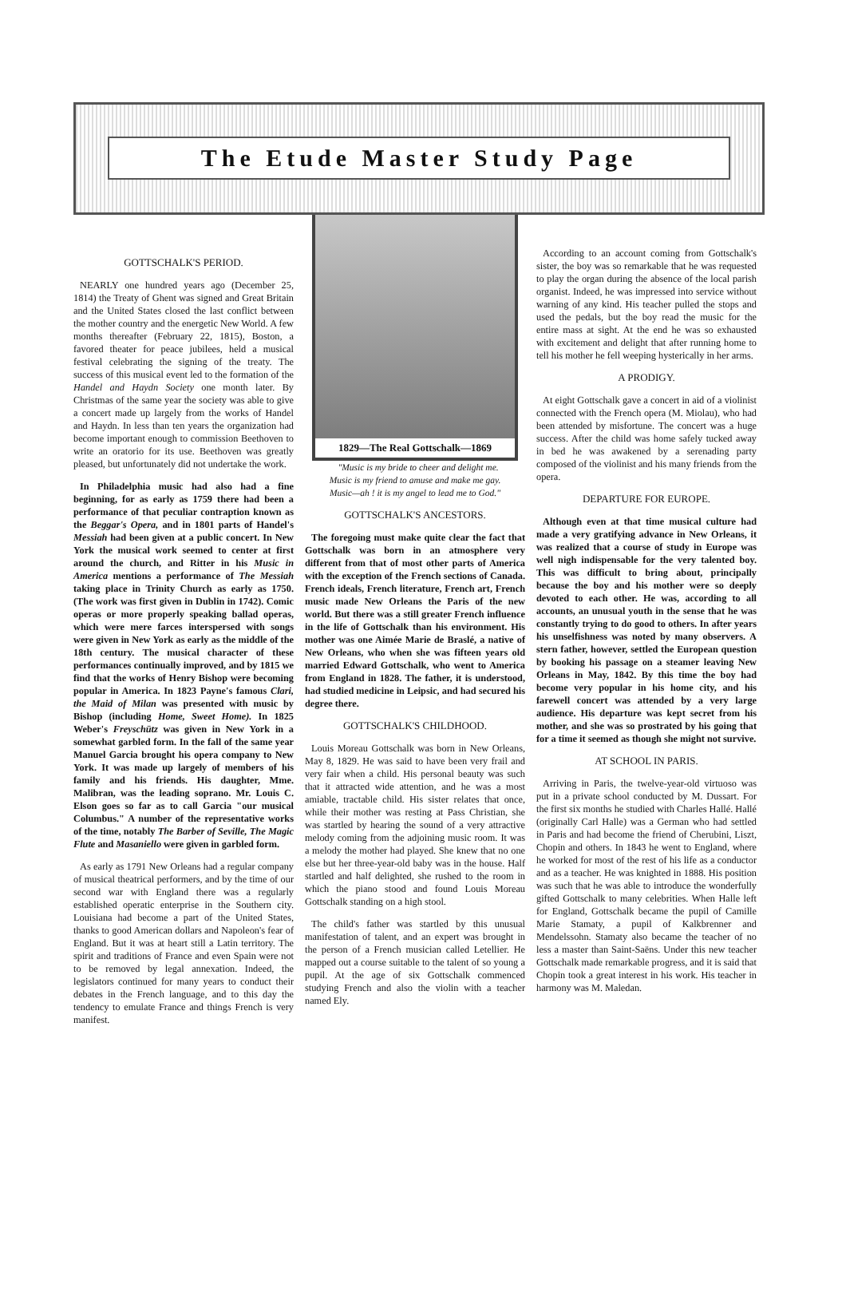The Etude Master Study Page
GOTTSCHALK'S PERIOD.
NEARLY one hundred years ago (December 25, 1814) the Treaty of Ghent was signed and Great Britain and the United States closed the last conflict between the mother country and the energetic New World. A few months thereafter (February 22, 1815), Boston, a favored theater for peace jubilees, held a musical festival celebrating the signing of the treaty. The success of this musical event led to the formation of the Handel and Haydn Society one month later. By Christmas of the same year the society was able to give a concert made up largely from the works of Handel and Haydn. In less than ten years the organization had become important enough to commission Beethoven to write an oratorio for its use. Beethoven was greatly pleased, but unfortunately did not undertake the work.
In Philadelphia music had also had a fine beginning, for as early as 1759 there had been a performance of that peculiar contraption known as the Beggar's Opera, and in 1801 parts of Handel's Messiah had been given at a public concert. In New York the musical work seemed to center at first around the church, and Ritter in his Music in America mentions a performance of The Messiah taking place in Trinity Church as early as 1750. (The work was first given in Dublin in 1742). Comic operas or more properly speaking ballad operas, which were mere farces interspersed with songs were given in New York as early as the middle of the 18th century. The musical character of these performances continually improved, and by 1815 we find that the works of Henry Bishop were becoming popular in America. In 1823 Payne's famous Clari, the Maid of Milan was presented with music by Bishop (including Home, Sweet Home). In 1825 Weber's Freyschütz was given in New York in a somewhat garbled form. In the fall of the same year Manuel Garcia brought his opera company to New York. It was made up largely of members of his family and his friends. His daughter, Mme. Malibran, was the leading soprano. Mr. Louis C. Elson goes so far as to call Garcia "our musical Columbus." A number of the representative works of the time, notably The Barber of Seville, The Magic Flute and Masaniello were given in garbled form.
As early as 1791 New Orleans had a regular company of musical theatrical performers, and by the time of our second war with England there was a regularly established operatic enterprise in the Southern city. Louisiana had become a part of the United States, thanks to good American dollars and Napoleon's fear of England. But it was at heart still a Latin territory. The spirit and traditions of France and even Spain were not to be removed by legal annexation. Indeed, the legislators continued for many years to conduct their debates in the French language, and to this day the tendency to emulate France and things French is very manifest.
1829—The Real Gottschalk—1869
"Music is my bride to cheer and delight me.
Music is my friend to amuse and make me gay.
Music—ah ! it is my angel to lead me to God."
GOTTSCHALK'S ANCESTORS.
The foregoing must make quite clear the fact that Gottschalk was born in an atmosphere very different from that of most other parts of America with the exception of the French sections of Canada. French ideals, French literature, French art, French music made New Orleans the Paris of the new world. But there was a still greater French influence in the life of Gottschalk than his environment. His mother was one Aimée Marie de Braslé, a native of New Orleans, who when she was fifteen years old married Edward Gottschalk, who went to America from England in 1828. The father, it is understood, had studied medicine in Leipsic, and had secured his degree there.
GOTTSCHALK'S CHILDHOOD.
Louis Moreau Gottschalk was born in New Orleans, May 8, 1829. He was said to have been very frail and very fair when a child. His personal beauty was such that it attracted wide attention, and he was a most amiable, tractable child. His sister relates that once, while their mother was resting at Pass Christian, she was startled by hearing the sound of a very attractive melody coming from the adjoining music room. It was a melody the mother had played. She knew that no one else but her three-year-old baby was in the house. Half startled and half delighted, she rushed to the room in which the piano stood and found Louis Moreau Gottschalk standing on a high stool.
The child's father was startled by this unusual manifestation of talent, and an expert was brought in the person of a French musician called Letellier. He mapped out a course suitable to the talent of so young a pupil. At the age of six Gottschalk commenced studying French and also the violin with a teacher named Ely.
According to an account coming from Gottschalk's sister, the boy was so remarkable that he was requested to play the organ during the absence of the local parish organist. Indeed, he was impressed into service without warning of any kind. His teacher pulled the stops and used the pedals, but the boy read the music for the entire mass at sight. At the end he was so exhausted with excitement and delight that after running home to tell his mother he fell weeping hysterically in her arms.
A PRODIGY.
At eight Gottschalk gave a concert in aid of a violinist connected with the French opera (M. Miolau), who had been attended by misfortune. The concert was a huge success. After the child was home safely tucked away in bed he was awakened by a serenading party composed of the violinist and his many friends from the opera.
DEPARTURE FOR EUROPE.
Although even at that time musical culture had made a very gratifying advance in New Orleans, it was realized that a course of study in Europe was well nigh indispensable for the very talented boy. This was difficult to bring about, principally because the boy and his mother were so deeply devoted to each other. He was, according to all accounts, an unusual youth in the sense that he was constantly trying to do good to others. In after years his unselfishness was noted by many observers. A stern father, however, settled the European question by booking his passage on a steamer leaving New Orleans in May, 1842. By this time the boy had become very popular in his home city, and his farewell concert was attended by a very large audience. His departure was kept secret from his mother, and she was so prostrated by his going that for a time it seemed as though she might not survive.
AT SCHOOL IN PARIS.
Arriving in Paris, the twelve-year-old virtuoso was put in a private school conducted by M. Dussart. For the first six months he studied with Charles Hallé. Hallé (originally Carl Halle) was a German who had settled in Paris and had become the friend of Cherubini, Liszt, Chopin and others. In 1843 he went to England, where he worked for most of the rest of his life as a conductor and as a teacher. He was knighted in 1888. His position was such that he was able to introduce the wonderfully gifted Gottschalk to many celebrities. When Halle left for England, Gottschalk became the pupil of Camille Marie Stamaty, a pupil of Kalkbrenner and Mendelssohn. Stamaty also became the teacher of no less a master than Saint-Saëns. Under this new teacher Gottschalk made remarkable progress, and it is said that Chopin took a great interest in his work. His teacher in harmony was M. Maledan.